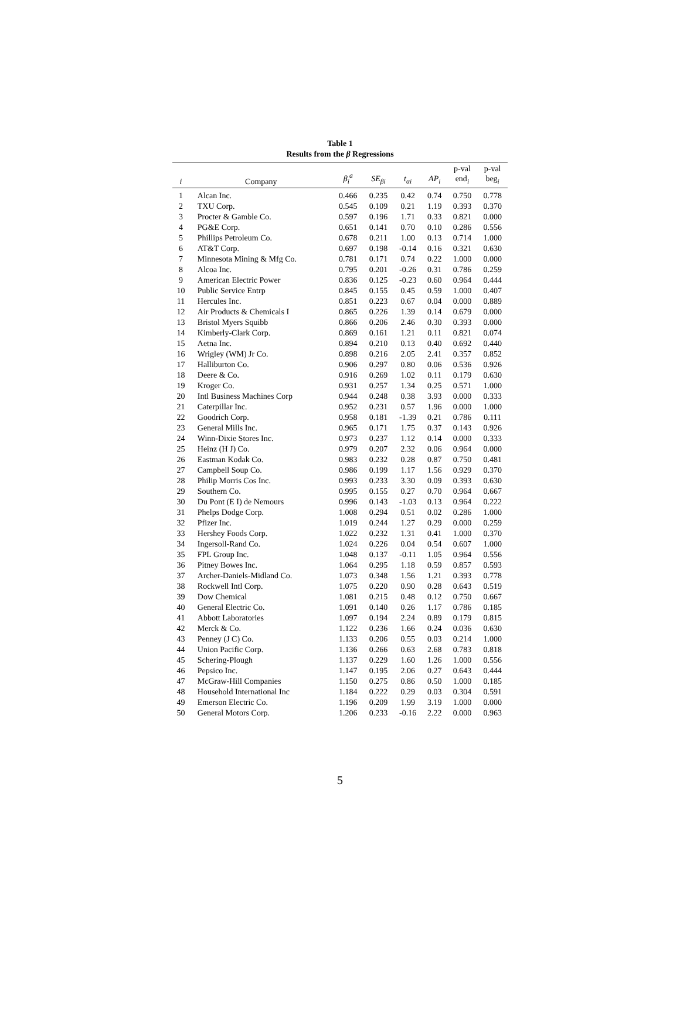Table 1
Results from the β Regressions
| i | Company | β<sub>i</sub><sup>a</sup> | SE<sub>βi</sub> | t<sub>αi</sub> | AP<sub>i</sub> | p-val end<sub>i</sub> | p-val beg<sub>i</sub> |
| --- | --- | --- | --- | --- | --- | --- | --- |
| 1 | Alcan Inc. | 0.466 | 0.235 | 0.42 | 0.74 | 0.750 | 0.778 |
| 2 | TXU Corp. | 0.545 | 0.109 | 0.21 | 1.19 | 0.393 | 0.370 |
| 3 | Procter & Gamble Co. | 0.597 | 0.196 | 1.71 | 0.33 | 0.821 | 0.000 |
| 4 | PG&E Corp. | 0.651 | 0.141 | 0.70 | 0.10 | 0.286 | 0.556 |
| 5 | Phillips Petroleum Co. | 0.678 | 0.211 | 1.00 | 0.13 | 0.714 | 1.000 |
| 6 | AT&T Corp. | 0.697 | 0.198 | -0.14 | 0.16 | 0.321 | 0.630 |
| 7 | Minnesota Mining & Mfg Co. | 0.781 | 0.171 | 0.74 | 0.22 | 1.000 | 0.000 |
| 8 | Alcoa Inc. | 0.795 | 0.201 | -0.26 | 0.31 | 0.786 | 0.259 |
| 9 | American Electric Power | 0.836 | 0.125 | -0.23 | 0.60 | 0.964 | 0.444 |
| 10 | Public Service Entrp | 0.845 | 0.155 | 0.45 | 0.59 | 1.000 | 0.407 |
| 11 | Hercules Inc. | 0.851 | 0.223 | 0.67 | 0.04 | 0.000 | 0.889 |
| 12 | Air Products & Chemicals I | 0.865 | 0.226 | 1.39 | 0.14 | 0.679 | 0.000 |
| 13 | Bristol Myers Squibb | 0.866 | 0.206 | 2.46 | 0.30 | 0.393 | 0.000 |
| 14 | Kimberly-Clark Corp. | 0.869 | 0.161 | 1.21 | 0.11 | 0.821 | 0.074 |
| 15 | Aetna Inc. | 0.894 | 0.210 | 0.13 | 0.40 | 0.692 | 0.440 |
| 16 | Wrigley (WM) Jr Co. | 0.898 | 0.216 | 2.05 | 2.41 | 0.357 | 0.852 |
| 17 | Halliburton Co. | 0.906 | 0.297 | 0.80 | 0.06 | 0.536 | 0.926 |
| 18 | Deere & Co. | 0.916 | 0.269 | 1.02 | 0.11 | 0.179 | 0.630 |
| 19 | Kroger Co. | 0.931 | 0.257 | 1.34 | 0.25 | 0.571 | 1.000 |
| 20 | Intl Business Machines Corp | 0.944 | 0.248 | 0.38 | 3.93 | 0.000 | 0.333 |
| 21 | Caterpillar Inc. | 0.952 | 0.231 | 0.57 | 1.96 | 0.000 | 1.000 |
| 22 | Goodrich Corp. | 0.958 | 0.181 | -1.39 | 0.21 | 0.786 | 0.111 |
| 23 | General Mills Inc. | 0.965 | 0.171 | 1.75 | 0.37 | 0.143 | 0.926 |
| 24 | Winn-Dixie Stores Inc. | 0.973 | 0.237 | 1.12 | 0.14 | 0.000 | 0.333 |
| 25 | Heinz (H J) Co. | 0.979 | 0.207 | 2.32 | 0.06 | 0.964 | 0.000 |
| 26 | Eastman Kodak Co. | 0.983 | 0.232 | 0.28 | 0.87 | 0.750 | 0.481 |
| 27 | Campbell Soup Co. | 0.986 | 0.199 | 1.17 | 1.56 | 0.929 | 0.370 |
| 28 | Philip Morris Cos Inc. | 0.993 | 0.233 | 3.30 | 0.09 | 0.393 | 0.630 |
| 29 | Southern Co. | 0.995 | 0.155 | 0.27 | 0.70 | 0.964 | 0.667 |
| 30 | Du Pont (E I) de Nemours | 0.996 | 0.143 | -1.03 | 0.13 | 0.964 | 0.222 |
| 31 | Phelps Dodge Corp. | 1.008 | 0.294 | 0.51 | 0.02 | 0.286 | 1.000 |
| 32 | Pfizer Inc. | 1.019 | 0.244 | 1.27 | 0.29 | 0.000 | 0.259 |
| 33 | Hershey Foods Corp. | 1.022 | 0.232 | 1.31 | 0.41 | 1.000 | 0.370 |
| 34 | Ingersoll-Rand Co. | 1.024 | 0.226 | 0.04 | 0.54 | 0.607 | 1.000 |
| 35 | FPL Group Inc. | 1.048 | 0.137 | -0.11 | 1.05 | 0.964 | 0.556 |
| 36 | Pitney Bowes Inc. | 1.064 | 0.295 | 1.18 | 0.59 | 0.857 | 0.593 |
| 37 | Archer-Daniels-Midland Co. | 1.073 | 0.348 | 1.56 | 1.21 | 0.393 | 0.778 |
| 38 | Rockwell Intl Corp. | 1.075 | 0.220 | 0.90 | 0.28 | 0.643 | 0.519 |
| 39 | Dow Chemical | 1.081 | 0.215 | 0.48 | 0.12 | 0.750 | 0.667 |
| 40 | General Electric Co. | 1.091 | 0.140 | 0.26 | 1.17 | 0.786 | 0.185 |
| 41 | Abbott Laboratories | 1.097 | 0.194 | 2.24 | 0.89 | 0.179 | 0.815 |
| 42 | Merck & Co. | 1.122 | 0.236 | 1.66 | 0.24 | 0.036 | 0.630 |
| 43 | Penney (J C) Co. | 1.133 | 0.206 | 0.55 | 0.03 | 0.214 | 1.000 |
| 44 | Union Pacific Corp. | 1.136 | 0.266 | 0.63 | 2.68 | 0.783 | 0.818 |
| 45 | Schering-Plough | 1.137 | 0.229 | 1.60 | 1.26 | 1.000 | 0.556 |
| 46 | Pepsico Inc. | 1.147 | 0.195 | 2.06 | 0.27 | 0.643 | 0.444 |
| 47 | McGraw-Hill Companies | 1.150 | 0.275 | 0.86 | 0.50 | 1.000 | 0.185 |
| 48 | Household International Inc | 1.184 | 0.222 | 0.29 | 0.03 | 0.304 | 0.591 |
| 49 | Emerson Electric Co. | 1.196 | 0.209 | 1.99 | 3.19 | 1.000 | 0.000 |
| 50 | General Motors Corp. | 1.206 | 0.233 | -0.16 | 2.22 | 0.000 | 0.963 |
5